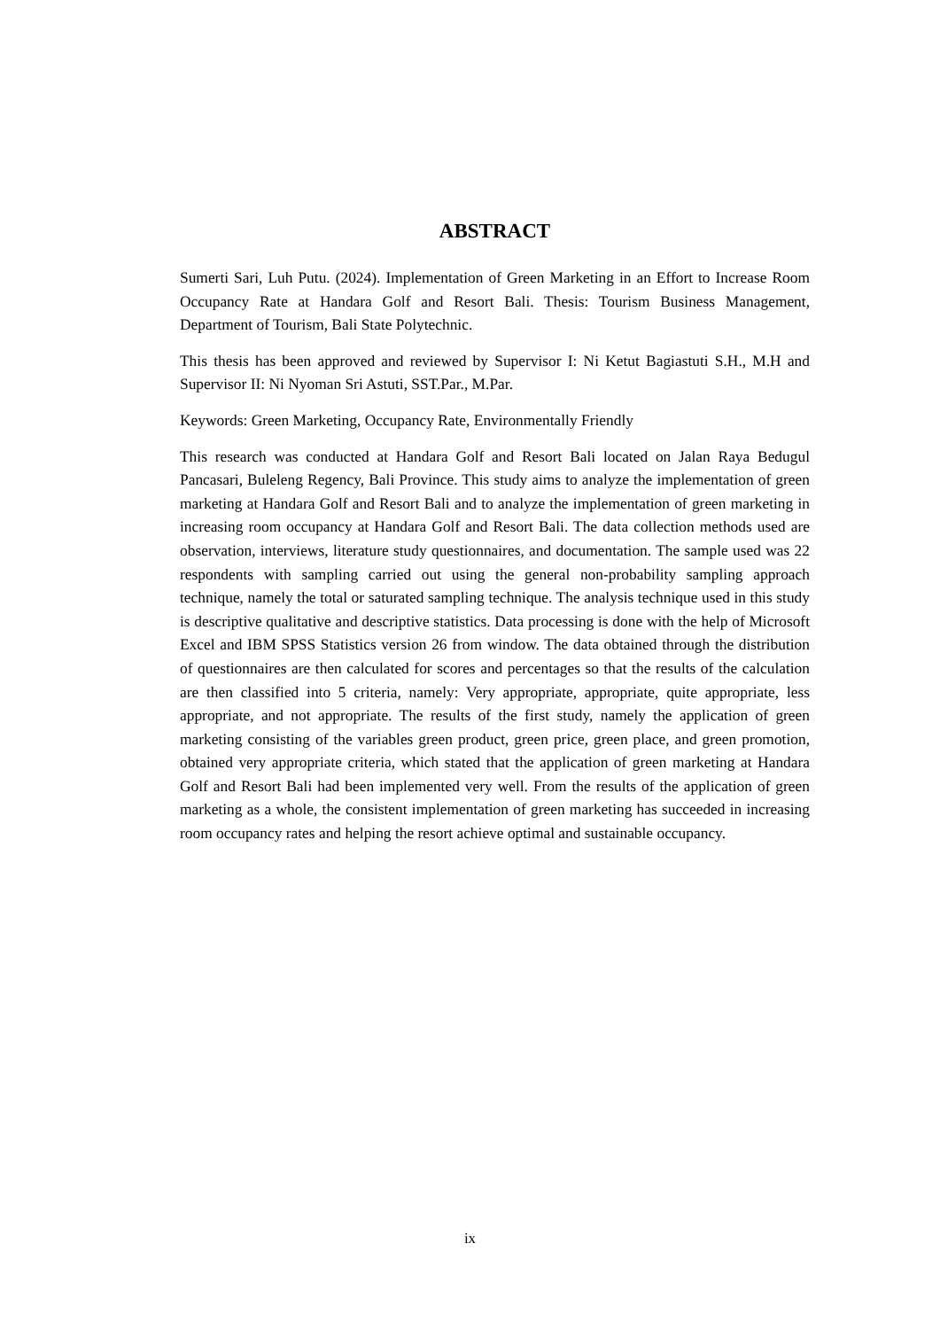ABSTRACT
Sumerti Sari, Luh Putu. (2024). Implementation of Green Marketing in an Effort to Increase Room Occupancy Rate at Handara Golf and Resort Bali. Thesis: Tourism Business Management, Department of Tourism, Bali State Polytechnic.
This thesis has been approved and reviewed by Supervisor I: Ni Ketut Bagiastuti S.H., M.H and Supervisor II: Ni Nyoman Sri Astuti, SST.Par., M.Par.
Keywords: Green Marketing, Occupancy Rate, Environmentally Friendly
This research was conducted at Handara Golf and Resort Bali located on Jalan Raya Bedugul Pancasari, Buleleng Regency, Bali Province. This study aims to analyze the implementation of green marketing at Handara Golf and Resort Bali and to analyze the implementation of green marketing in increasing room occupancy at Handara Golf and Resort Bali. The data collection methods used are observation, interviews, literature study questionnaires, and documentation. The sample used was 22 respondents with sampling carried out using the general non-probability sampling approach technique, namely the total or saturated sampling technique. The analysis technique used in this study is descriptive qualitative and descriptive statistics. Data processing is done with the help of Microsoft Excel and IBM SPSS Statistics version 26 from window. The data obtained through the distribution of questionnaires are then calculated for scores and percentages so that the results of the calculation are then classified into 5 criteria, namely: Very appropriate, appropriate, quite appropriate, less appropriate, and not appropriate. The results of the first study, namely the application of green marketing consisting of the variables green product, green price, green place, and green promotion, obtained very appropriate criteria, which stated that the application of green marketing at Handara Golf and Resort Bali had been implemented very well. From the results of the application of green marketing as a whole, the consistent implementation of green marketing has succeeded in increasing room occupancy rates and helping the resort achieve optimal and sustainable occupancy.
ix